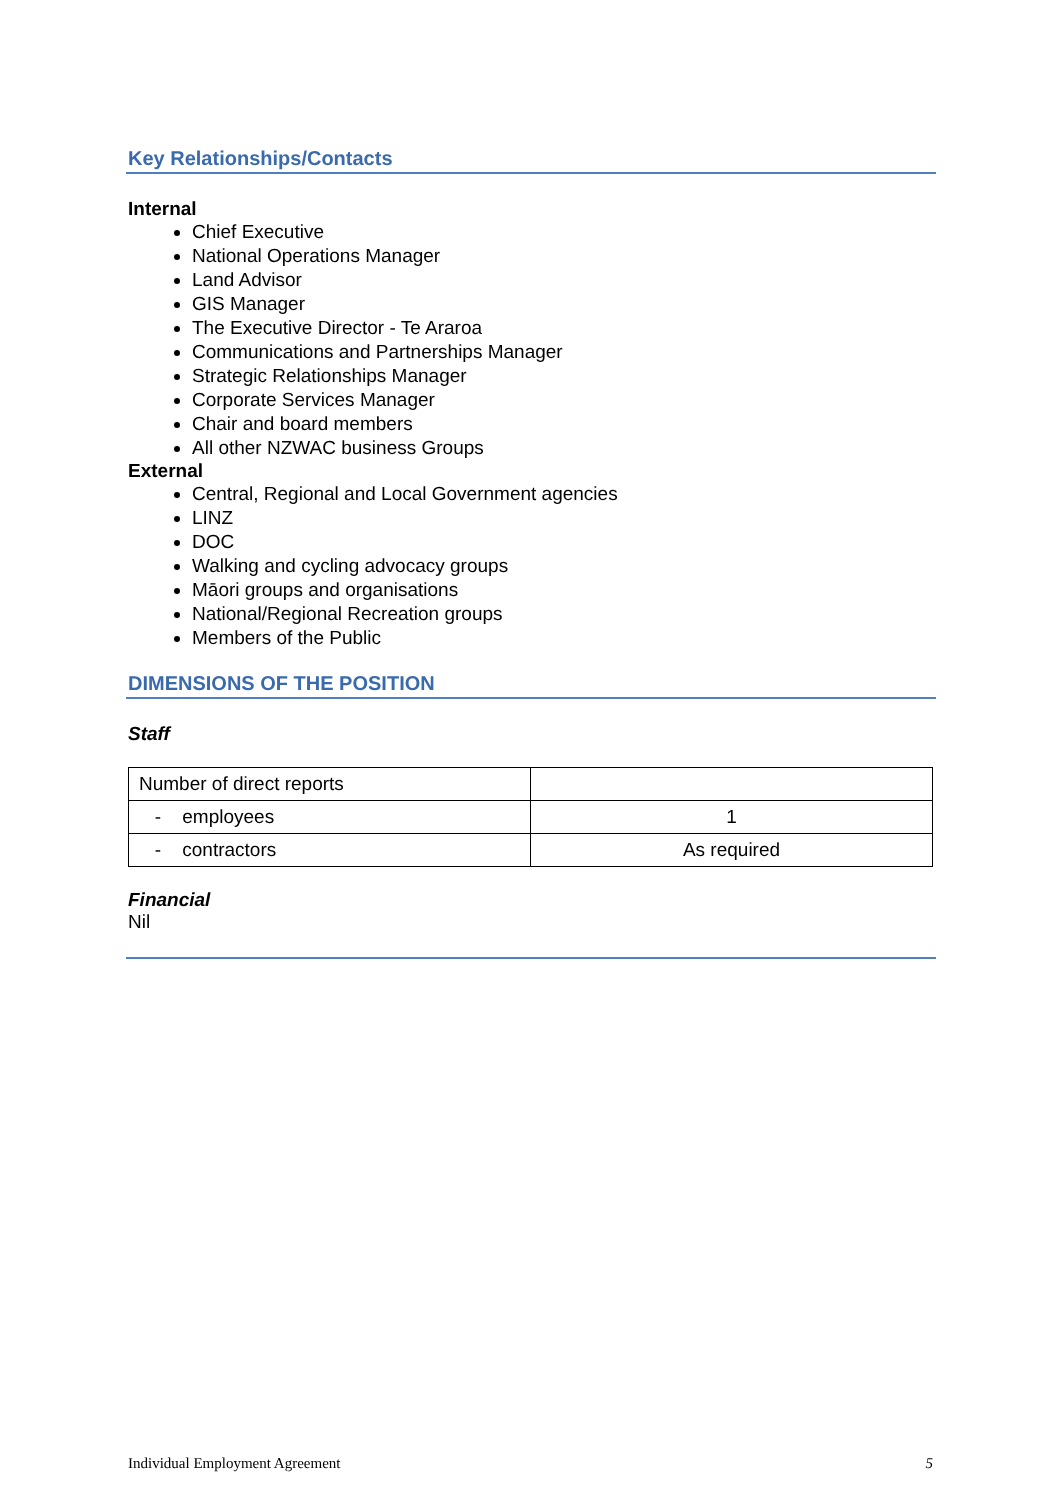Key Relationships/Contacts
Internal
Chief Executive
National Operations Manager
Land Advisor
GIS Manager
The Executive Director - Te Araroa
Communications and Partnerships Manager
Strategic Relationships Manager
Corporate Services Manager
Chair and board members
All other NZWAC business Groups
External
Central, Regional and Local Government agencies
LINZ
DOC
Walking and cycling advocacy groups
Māori groups and organisations
National/Regional Recreation groups
Members of the Public
DIMENSIONS OF THE POSITION
Staff
| Number of direct reports | |
| - employees | 1 |
| - contractors | As required |
Financial
Nil
Individual Employment Agreement 5